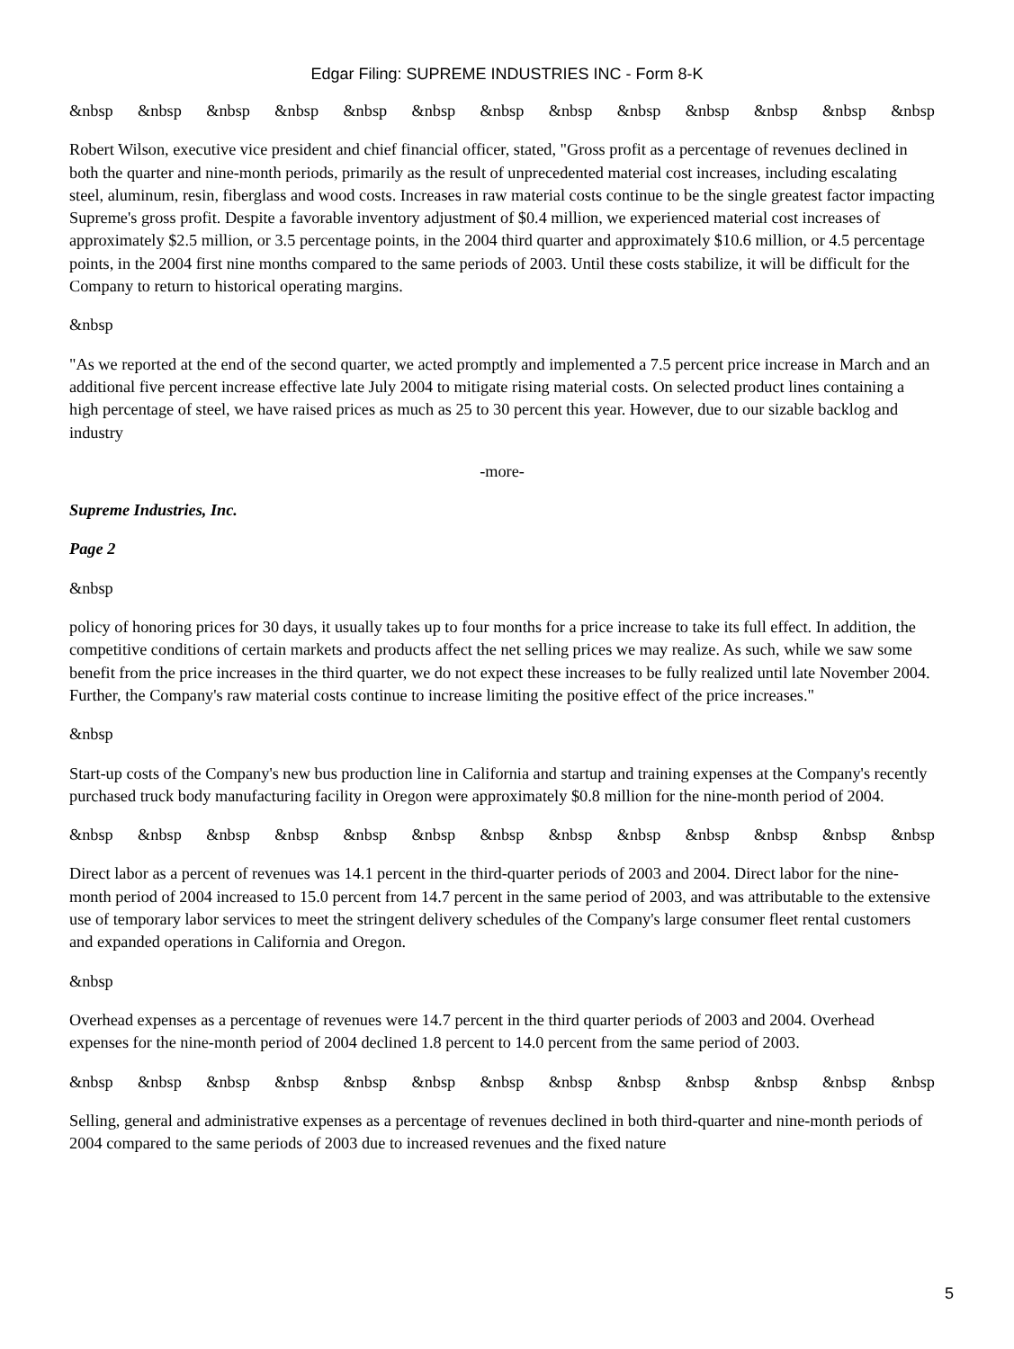Edgar Filing: SUPREME INDUSTRIES INC - Form 8-K
&nbsp &nbsp &nbsp &nbsp &nbsp &nbsp &nbsp &nbsp &nbsp &nbsp &nbsp &nbsp &nbsp
Robert Wilson, executive vice president and chief financial officer, stated, "Gross profit as a percentage of revenues declined in both the quarter and nine-month periods, primarily as the result of unprecedented material cost increases, including escalating steel, aluminum, resin, fiberglass and wood costs. Increases in raw material costs continue to be the single greatest factor impacting Supreme's gross profit. Despite a favorable inventory adjustment of $0.4 million, we experienced material cost increases of approximately $2.5 million, or 3.5 percentage points, in the 2004 third quarter and approximately $10.6 million, or 4.5 percentage points, in the 2004 first nine months compared to the same periods of 2003. Until these costs stabilize, it will be difficult for the Company to return to historical operating margins.
&nbsp
"As we reported at the end of the second quarter, we acted promptly and implemented a 7.5 percent price increase in March and an additional five percent increase effective late July 2004 to mitigate rising material costs. On selected product lines containing a high percentage of steel, we have raised prices as much as 25 to 30 percent this year. However, due to our sizable backlog and industry
-more-
Supreme Industries, Inc.
Page 2
&nbsp
policy of honoring prices for 30 days, it usually takes up to four months for a price increase to take its full effect. In addition, the competitive conditions of certain markets and products affect the net selling prices we may realize. As such, while we saw some benefit from the price increases in the third quarter, we do not expect these increases to be fully realized until late November 2004. Further, the Company's raw material costs continue to increase limiting the positive effect of the price increases."
&nbsp
Start-up costs of the Company's new bus production line in California and startup and training expenses at the Company's recently purchased truck body manufacturing facility in Oregon were approximately $0.8 million for the nine-month period of 2004.
&nbsp &nbsp &nbsp &nbsp &nbsp &nbsp &nbsp &nbsp &nbsp &nbsp &nbsp &nbsp &nbsp
Direct labor as a percent of revenues was 14.1 percent in the third-quarter periods of 2003 and 2004. Direct labor for the nine-month period of 2004 increased to 15.0 percent from 14.7 percent in the same period of 2003, and was attributable to the extensive use of temporary labor services to meet the stringent delivery schedules of the Company's large consumer fleet rental customers and expanded operations in California and Oregon.
&nbsp
Overhead expenses as a percentage of revenues were 14.7 percent in the third quarter periods of 2003 and 2004. Overhead expenses for the nine-month period of 2004 declined 1.8 percent to 14.0 percent from the same period of 2003.
&nbsp &nbsp &nbsp &nbsp &nbsp &nbsp &nbsp &nbsp &nbsp &nbsp &nbsp &nbsp &nbsp
Selling, general and administrative expenses as a percentage of revenues declined in both third-quarter and nine-month periods of 2004 compared to the same periods of 2003 due to increased revenues and the fixed nature
5